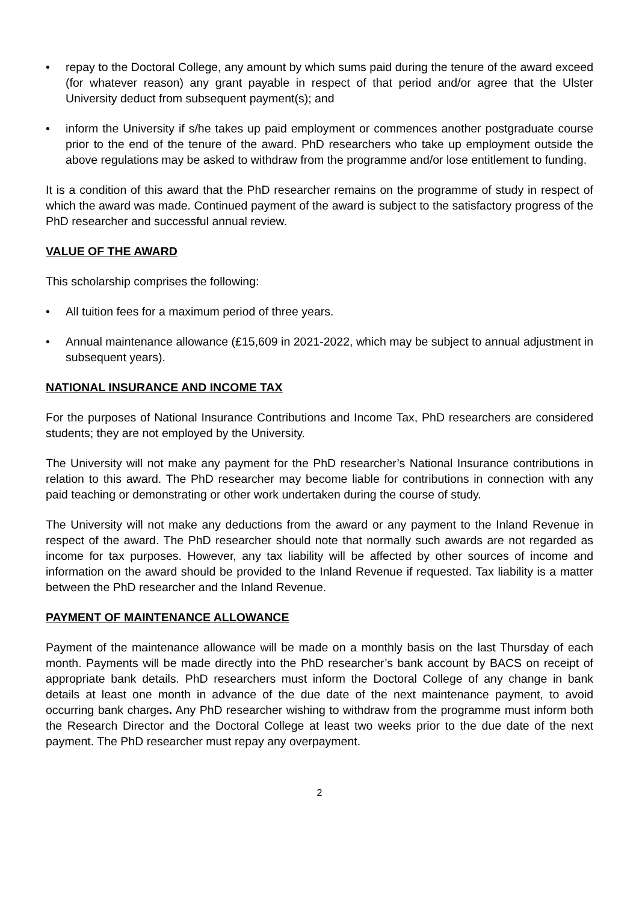• repay to the Doctoral College, any amount by which sums paid during the tenure of the award exceed (for whatever reason) any grant payable in respect of that period and/or agree that the Ulster University deduct from subsequent payment(s); and
• inform the University if s/he takes up paid employment or commences another postgraduate course prior to the end of the tenure of the award. PhD researchers who take up employment outside the above regulations may be asked to withdraw from the programme and/or lose entitlement to funding.
It is a condition of this award that the PhD researcher remains on the programme of study in respect of which the award was made. Continued payment of the award is subject to the satisfactory progress of the PhD researcher and successful annual review.
VALUE OF THE AWARD
This scholarship comprises the following:
• All tuition fees for a maximum period of three years.
• Annual maintenance allowance (£15,609 in 2021-2022, which may be subject to annual adjustment in subsequent years).
NATIONAL INSURANCE AND INCOME TAX
For the purposes of National Insurance Contributions and Income Tax, PhD researchers are considered students; they are not employed by the University.
The University will not make any payment for the PhD researcher’s National Insurance contributions in relation to this award. The PhD researcher may become liable for contributions in connection with any paid teaching or demonstrating or other work undertaken during the course of study.
The University will not make any deductions from the award or any payment to the Inland Revenue in respect of the award. The PhD researcher should note that normally such awards are not regarded as income for tax purposes. However, any tax liability will be affected by other sources of income and information on the award should be provided to the Inland Revenue if requested. Tax liability is a matter between the PhD researcher and the Inland Revenue.
PAYMENT OF MAINTENANCE ALLOWANCE
Payment of the maintenance allowance will be made on a monthly basis on the last Thursday of each month. Payments will be made directly into the PhD researcher’s bank account by BACS on receipt of appropriate bank details. PhD researchers must inform the Doctoral College of any change in bank details at least one month in advance of the due date of the next maintenance payment, to avoid occurring bank charges. Any PhD researcher wishing to withdraw from the programme must inform both the Research Director and the Doctoral College at least two weeks prior to the due date of the next payment. The PhD researcher must repay any overpayment.
2